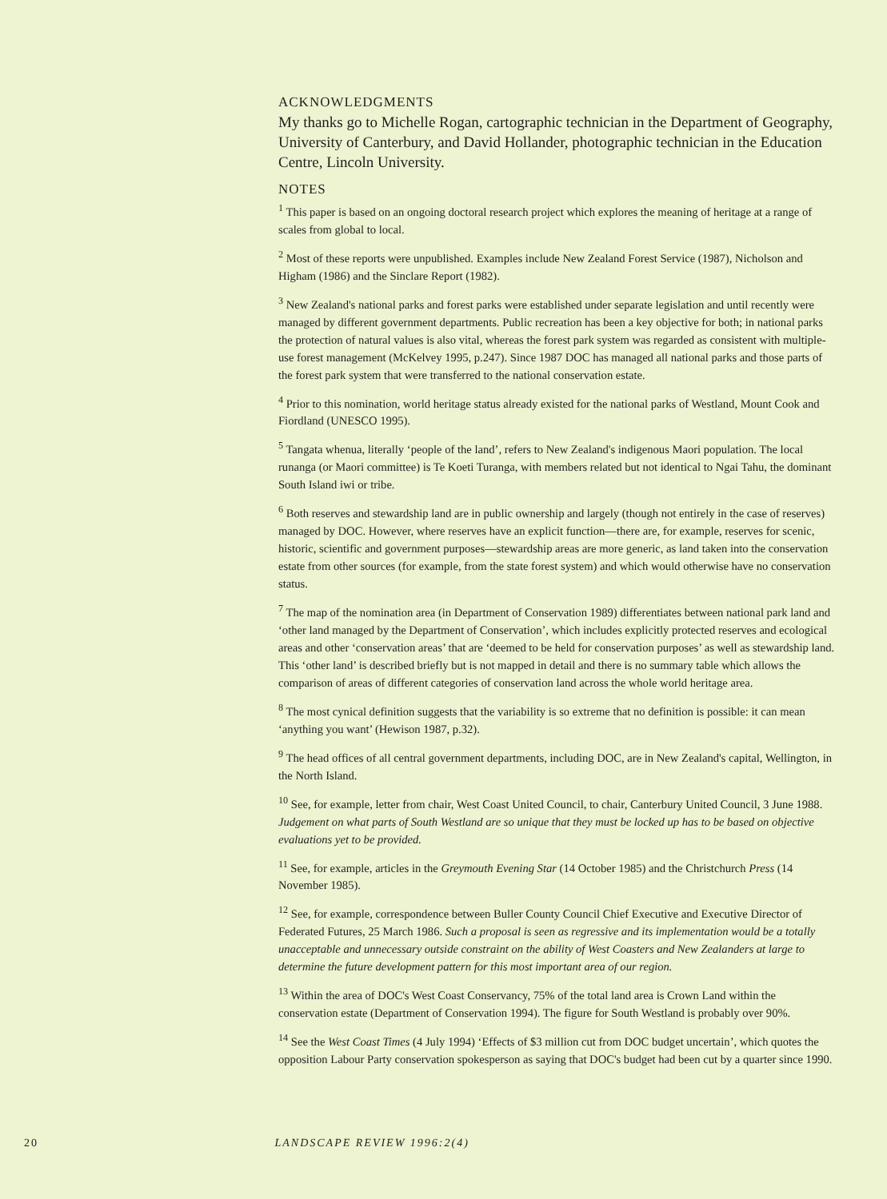ACKNOWLEDGMENTS
My thanks go to Michelle Rogan, cartographic technician in the Department of Geography, University of Canterbury, and David Hollander, photographic technician in the Education Centre, Lincoln University.
NOTES
<sup>1</sup> This paper is based on an ongoing doctoral research project which explores the meaning of heritage at a range of scales from global to local.
<sup>2</sup> Most of these reports were unpublished. Examples include New Zealand Forest Service (1987), Nicholson and Higham (1986) and the Sinclare Report (1982).
<sup>3</sup> New Zealand's national parks and forest parks were established under separate legislation and until recently were managed by different government departments. Public recreation has been a key objective for both; in national parks the protection of natural values is also vital, whereas the forest park system was regarded as consistent with multiple-use forest management (McKelvey 1995, p.247). Since 1987 DOC has managed all national parks and those parts of the forest park system that were transferred to the national conservation estate.
<sup>4</sup> Prior to this nomination, world heritage status already existed for the national parks of Westland, Mount Cook and Fiordland (UNESCO 1995).
<sup>5</sup> Tangata whenua, literally ‘people of the land’, refers to New Zealand's indigenous Maori population. The local runanga (or Maori committee) is Te Koeti Turanga, with members related but not identical to Ngai Tahu, the dominant South Island iwi or tribe.
<sup>6</sup> Both reserves and stewardship land are in public ownership and largely (though not entirely in the case of reserves) managed by DOC. However, where reserves have an explicit function—there are, for example, reserves for scenic, historic, scientific and government purposes—stewardship areas are more generic, as land taken into the conservation estate from other sources (for example, from the state forest system) and which would otherwise have no conservation status.
<sup>7</sup> The map of the nomination area (in Department of Conservation 1989) differentiates between national park land and ‘other land managed by the Department of Conservation’, which includes explicitly protected reserves and ecological areas and other ‘conservation areas’ that are ‘deemed to be held for conservation purposes’ as well as stewardship land. This ‘other land’ is described briefly but is not mapped in detail and there is no summary table which allows the comparison of areas of different categories of conservation land across the whole world heritage area.
<sup>8</sup> The most cynical definition suggests that the variability is so extreme that no definition is possible: it can mean ‘anything you want’ (Hewison 1987, p.32).
<sup>9</sup> The head offices of all central government departments, including DOC, are in New Zealand's capital, Wellington, in the North Island.
<sup>10</sup> See, for example, letter from chair, West Coast United Council, to chair, Canterbury United Council, 3 June 1988. Judgement on what parts of South Westland are so unique that they must be locked up has to be based on objective evaluations yet to be provided.
<sup>11</sup> See, for example, articles in the Greymouth Evening Star (14 October 1985) and the Christchurch Press (14 November 1985).
<sup>12</sup> See, for example, correspondence between Buller County Council Chief Executive and Executive Director of Federated Futures, 25 March 1986. Such a proposal is seen as regressive and its implementation would be a totally unacceptable and unnecessary outside constraint on the ability of West Coasters and New Zealanders at large to determine the future development pattern for this most important area of our region.
<sup>13</sup> Within the area of DOC's West Coast Conservancy, 75% of the total land area is Crown Land within the conservation estate (Department of Conservation 1994). The figure for South Westland is probably over 90%.
<sup>14</sup> See the West Coast Times (4 July 1994) ‘Effects of $3 million cut from DOC budget uncertain’, which quotes the opposition Labour Party conservation spokesperson as saying that DOC's budget had been cut by a quarter since 1990.
20 LANDSCAPE REVIEW 1996:2(4)